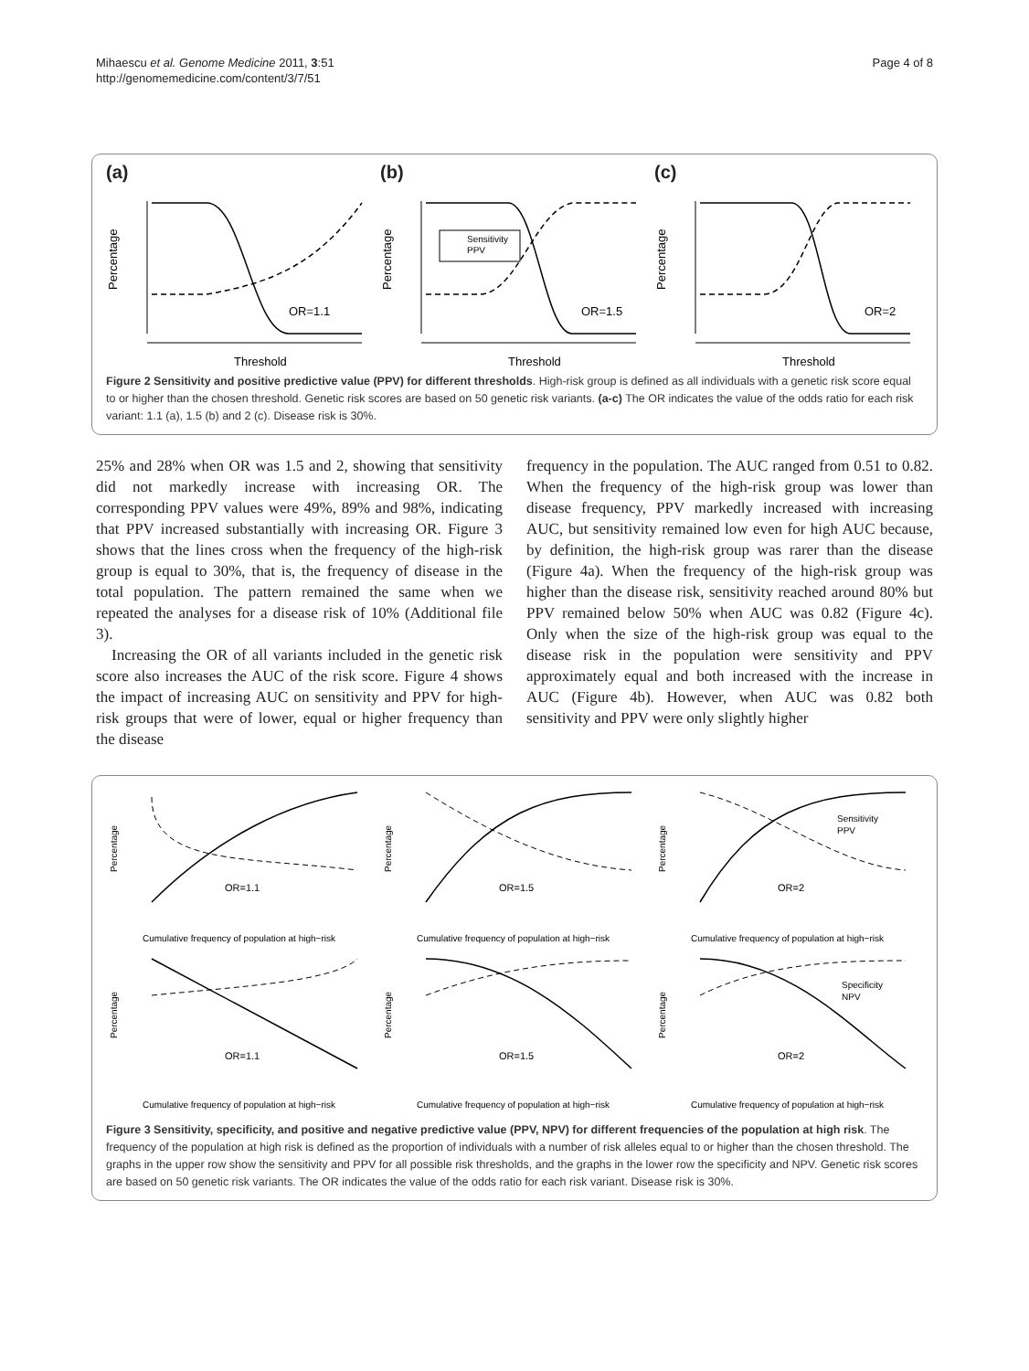Mihaescu et al. Genome Medicine 2011, 3:51
http://genomemedicine.com/content/3/7/51
Page 4 of 8
(a)
Percentage
OR=1.1
Threshold
(b)
Percentage
Sensitivity
PPV
OR=1.5
Threshold
(c)
Percentage
OR=2
Threshold
Figure 2 Sensitivity and positive predictive value (PPV) for different thresholds. High-risk group is defined as all individuals with a genetic risk score equal to or higher than the chosen threshold. Genetic risk scores are based on 50 genetic risk variants. (a-c) The OR indicates the value of the odds ratio for each risk variant: 1.1 (a), 1.5 (b) and 2 (c). Disease risk is 30%.
25% and 28% when OR was 1.5 and 2, showing that sensitivity did not markedly increase with increasing OR. The corresponding PPV values were 49%, 89% and 98%, indicating that PPV increased substantially with increasing OR. Figure 3 shows that the lines cross when the frequency of the high-risk group is equal to 30%, that is, the frequency of disease in the total population. The pattern remained the same when we repeated the analyses for a disease risk of 10% (Additional file 3).
Increasing the OR of all variants included in the genetic risk score also increases the AUC of the risk score. Figure 4 shows the impact of increasing AUC on sensitivity and PPV for high-risk groups that were of lower, equal or higher frequency than the disease
frequency in the population. The AUC ranged from 0.51 to 0.82. When the frequency of the high-risk group was lower than disease frequency, PPV markedly increased with increasing AUC, but sensitivity remained low even for high AUC because, by definition, the high-risk group was rarer than the disease (Figure 4a). When the frequency of the high-risk group was higher than the disease risk, sensitivity reached around 80% but PPV remained below 50% when AUC was 0.82 (Figure 4c). Only when the size of the high-risk group was equal to the disease risk in the population were sensitivity and PPV approximately equal and both increased with the increase in AUC (Figure 4b). However, when AUC was 0.82 both sensitivity and PPV were only slightly higher
Percentage
OR=1.1
Cumulative frequency of population at high−risk
Percentage
OR=1.5
Cumulative frequency of population at high−risk
Percentage
Sensitivity
PPV
OR=2
Cumulative frequency of population at high−risk
Percentage
OR=1.1
Cumulative frequency of population at high−risk
Percentage
OR=1.5
Cumulative frequency of population at high−risk
Percentage
Specificity
NPV
OR=2
Cumulative frequency of population at high−risk
Figure 3 Sensitivity, specificity, and positive and negative predictive value (PPV, NPV) for different frequencies of the population at high risk. The frequency of the population at high risk is defined as the proportion of individuals with a number of risk alleles equal to or higher than the chosen threshold. The graphs in the upper row show the sensitivity and PPV for all possible risk thresholds, and the graphs in the lower row the specificity and NPV. Genetic risk scores are based on 50 genetic risk variants. The OR indicates the value of the odds ratio for each risk variant. Disease risk is 30%.